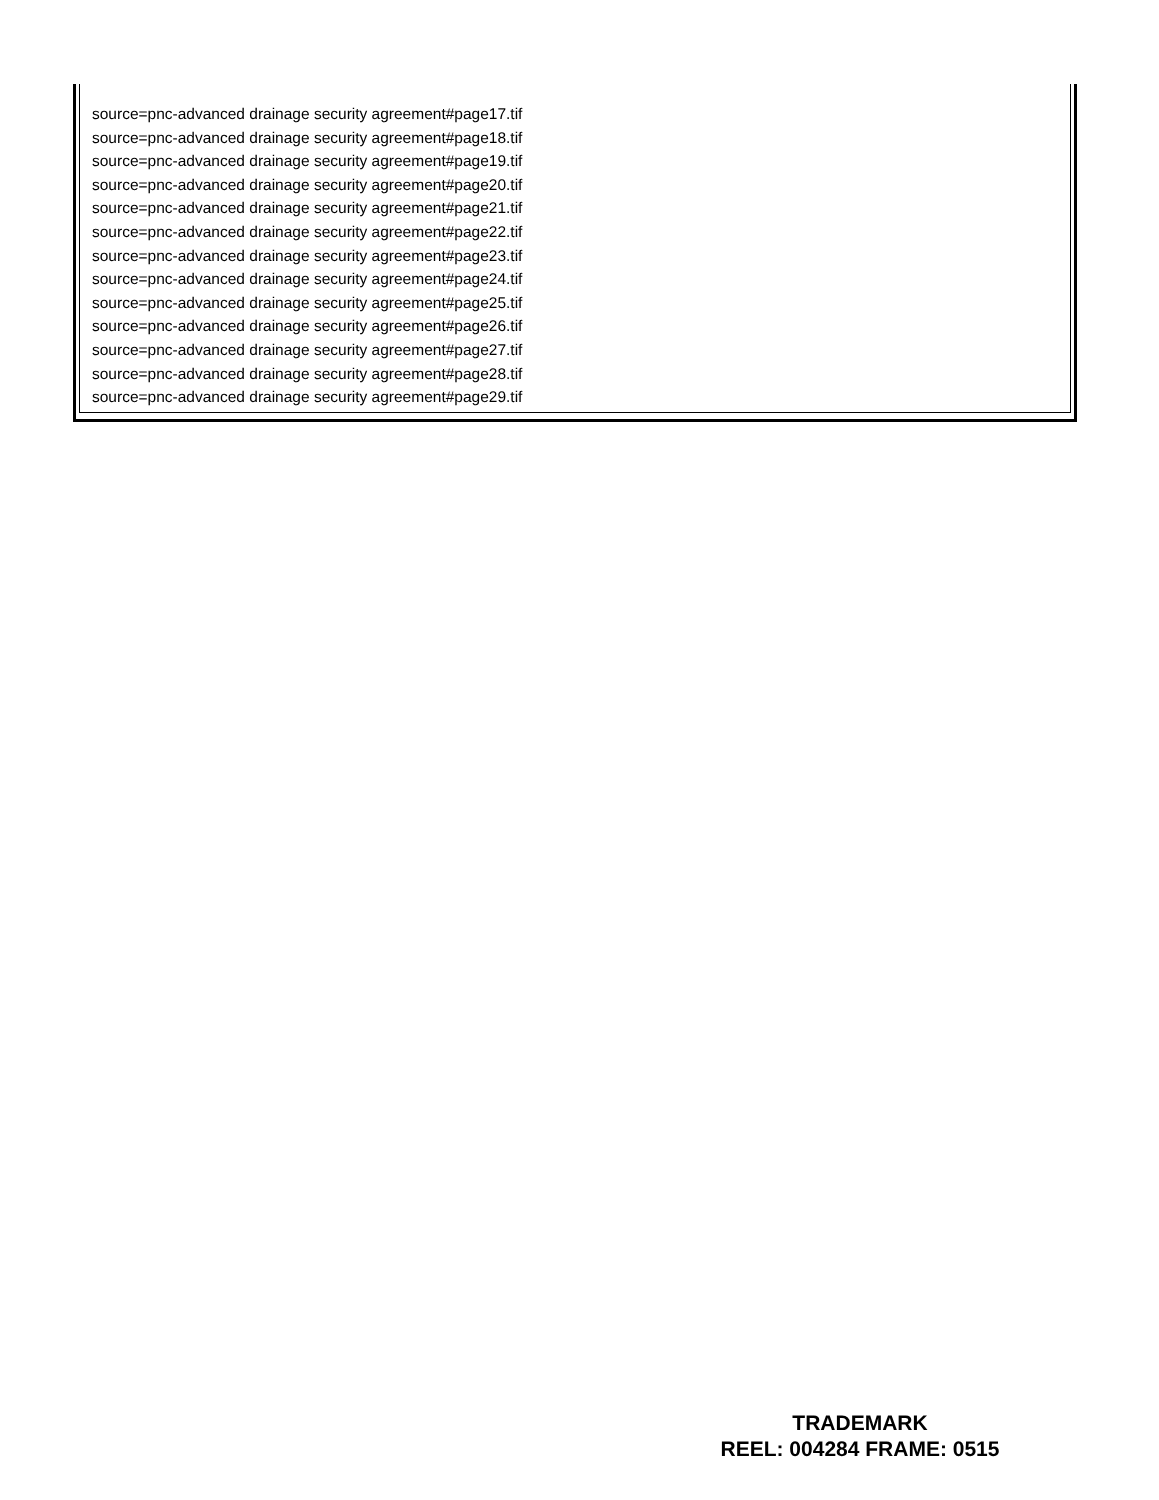source=pnc-advanced drainage security agreement#page17.tif
source=pnc-advanced drainage security agreement#page18.tif
source=pnc-advanced drainage security agreement#page19.tif
source=pnc-advanced drainage security agreement#page20.tif
source=pnc-advanced drainage security agreement#page21.tif
source=pnc-advanced drainage security agreement#page22.tif
source=pnc-advanced drainage security agreement#page23.tif
source=pnc-advanced drainage security agreement#page24.tif
source=pnc-advanced drainage security agreement#page25.tif
source=pnc-advanced drainage security agreement#page26.tif
source=pnc-advanced drainage security agreement#page27.tif
source=pnc-advanced drainage security agreement#page28.tif
source=pnc-advanced drainage security agreement#page29.tif
TRADEMARK
REEL: 004284 FRAME: 0515